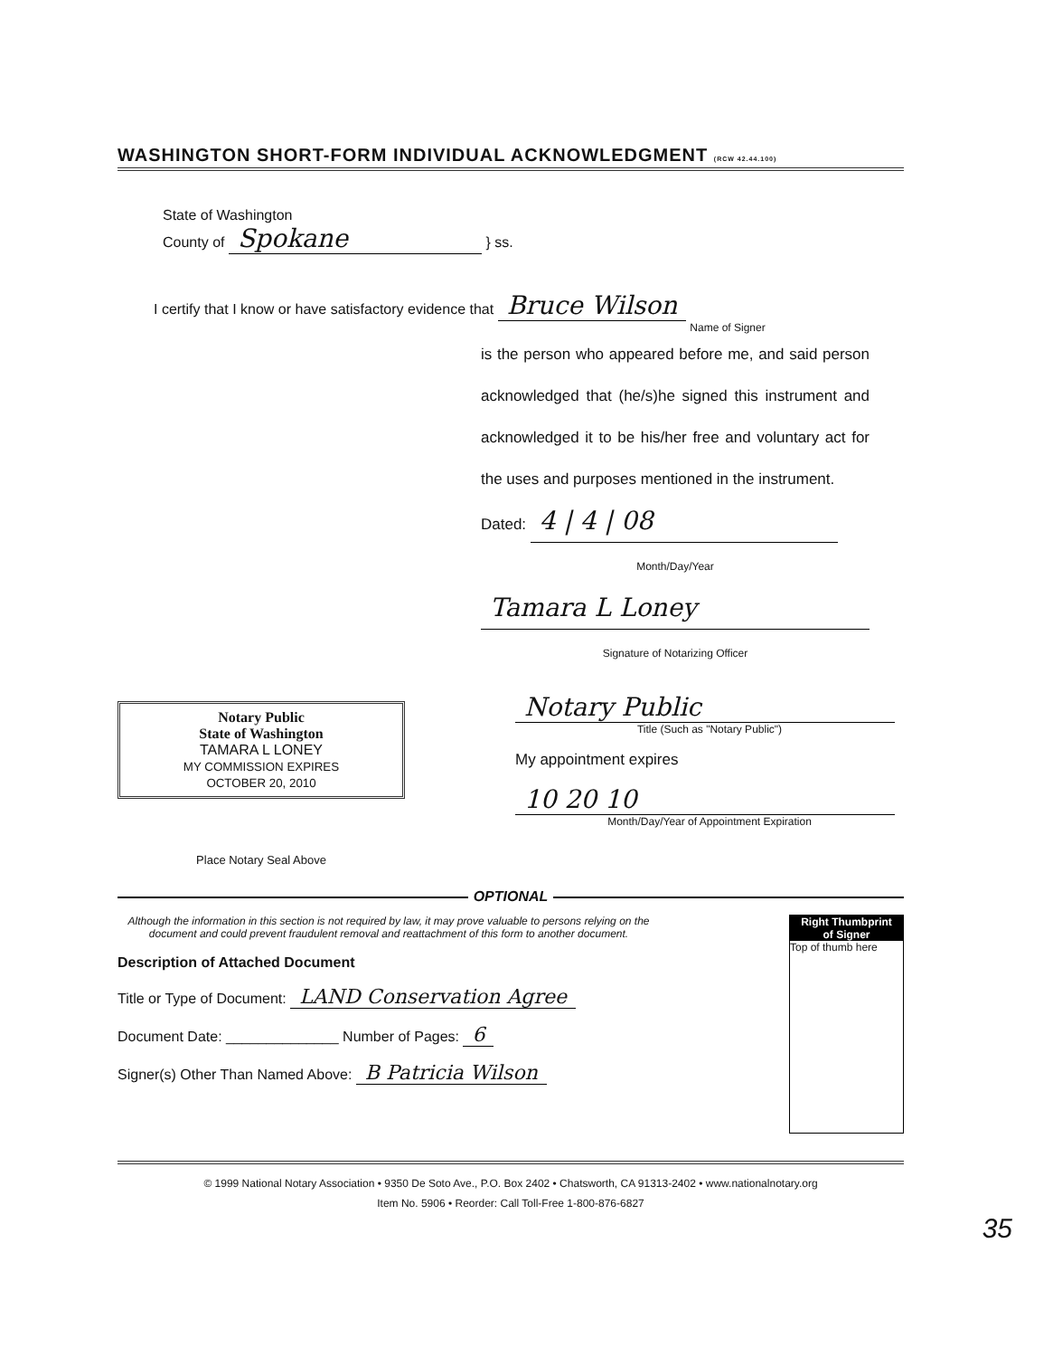WASHINGTON SHORT-FORM INDIVIDUAL ACKNOWLEDGMENT (RCW 42.44.100)
State of Washington
County of Spokane } ss.
I certify that I know or have satisfactory evidence that Bruce Wilson
Name of Signer
is the person who appeared before me, and said person acknowledged that (he/s)he signed this instrument and acknowledged it to be his/her free and voluntary act for the uses and purposes mentioned in the instrument.
Dated: 4 | 4 | 08
Month/Day/Year
Tamara L Loney
Signature of Notarizing Officer
Notary Public
State of Washington
TAMARA L LONEY
MY COMMISSION EXPIRES
OCTOBER 20, 2010
Place Notary Seal Above
Notary Public
Title (Such as "Notary Public")
My appointment expires
10 20 10
Month/Day/Year of Appointment Expiration
OPTIONAL
Although the information in this section is not required by law, it may prove valuable to persons relying on the document and could prevent fraudulent removal and reattachment of this form to another document.
Description of Attached Document
Title or Type of Document: LAND Conservation Agree
Document Date: ______________ Number of Pages: 6
Signer(s) Other Than Named Above: B Patricia Wilson
Right Thumbprint
of Signer
Top of thumb here
© 1999 National Notary Association • 9350 De Soto Ave., P.O. Box 2402 • Chatsworth, CA 91313-2402 • www.nationalnotary.org
Item No. 5906 • Reorder: Call Toll-Free 1-800-876-6827
35